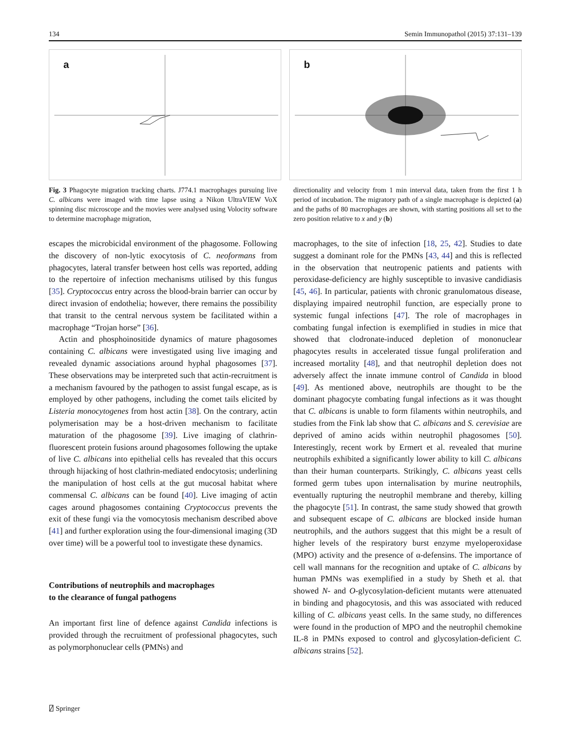134 Semin Immunopathol (2015) 37:131–139
a
b
Fig. 3 Phagocyte migration tracking charts. J774.1 macrophages pursuing live C. albicans were imaged with time lapse using a Nikon UltraVIEW VoX spinning disc microscope and the movies were analysed using Volocity software to determine macrophage migration,
directionality and velocity from 1 min interval data, taken from the first 1 h period of incubation. The migratory path of a single macrophage is depicted (a) and the paths of 80 macrophages are shown, with starting positions all set to the zero position relative to x and y (b)
escapes the microbicidal environment of the phagosome. Following the discovery of non-lytic exocytosis of C. neoformans from phagocytes, lateral transfer between host cells was reported, adding to the repertoire of infection mechanisms utilised by this fungus [35]. Cryptococcus entry across the blood-brain barrier can occur by direct invasion of endothelia; however, there remains the possibility that transit to the central nervous system be facilitated within a macrophage “Trojan horse” [36].
Actin and phosphoinositide dynamics of mature phagosomes containing C. albicans were investigated using live imaging and revealed dynamic associations around hyphal phagosomes [37]. These observations may be interpreted such that actin-recruitment is a mechanism favoured by the pathogen to assist fungal escape, as is employed by other pathogens, including the comet tails elicited by Listeria monocytogenes from host actin [38]. On the contrary, actin polymerisation may be a host-driven mechanism to facilitate maturation of the phagosome [39]. Live imaging of clathrin-fluorescent protein fusions around phagosomes following the uptake of live C. albicans into epithelial cells has revealed that this occurs through hijacking of host clathrin-mediated endocytosis; underlining the manipulation of host cells at the gut mucosal habitat where commensal C. albicans can be found [40]. Live imaging of actin cages around phagosomes containing Cryptococcus prevents the exit of these fungi via the vomocytosis mechanism described above [41] and further exploration using the four-dimensional imaging (3D over time) will be a powerful tool to investigate these dynamics.
Contributions of neutrophils and macrophages
to the clearance of fungal pathogens
An important first line of defence against Candida infections is provided through the recruitment of professional phagocytes, such as polymorphonuclear cells (PMNs) and
macrophages, to the site of infection [18, 25, 42]. Studies to date suggest a dominant role for the PMNs [43, 44] and this is reflected in the observation that neutropenic patients and patients with peroxidase-deficiency are highly susceptible to invasive candidiasis [45, 46]. In particular, patients with chronic granulomatous disease, displaying impaired neutrophil function, are especially prone to systemic fungal infections [47]. The role of macrophages in combating fungal infection is exemplified in studies in mice that showed that clodronate-induced depletion of mononuclear phagocytes results in accelerated tissue fungal proliferation and increased mortality [48], and that neutrophil depletion does not adversely affect the innate immune control of Candida in blood [49]. As mentioned above, neutrophils are thought to be the dominant phagocyte combating fungal infections as it was thought that C. albicans is unable to form filaments within neutrophils, and studies from the Fink lab show that C. albicans and S. cerevisiae are deprived of amino acids within neutrophil phagosomes [50]. Interestingly, recent work by Ermert et al. revealed that murine neutrophils exhibited a significantly lower ability to kill C. albicans than their human counterparts. Strikingly, C. albicans yeast cells formed germ tubes upon internalisation by murine neutrophils, eventually rupturing the neutrophil membrane and thereby, killing the phagocyte [51]. In contrast, the same study showed that growth and subsequent escape of C. albicans are blocked inside human neutrophils, and the authors suggest that this might be a result of higher levels of the respiratory burst enzyme myeloperoxidase (MPO) activity and the presence of α-defensins. The importance of cell wall mannans for the recognition and uptake of C. albicans by human PMNs was exemplified in a study by Sheth et al. that showed N- and O-glycosylation-deficient mutants were attenuated in binding and phagocytosis, and this was associated with reduced killing of C. albicans yeast cells. In the same study, no differences were found in the production of MPO and the neutrophil chemokine IL-8 in PMNs exposed to control and glycosylation-deficient C. albicans strains [52].
⍁ Springer